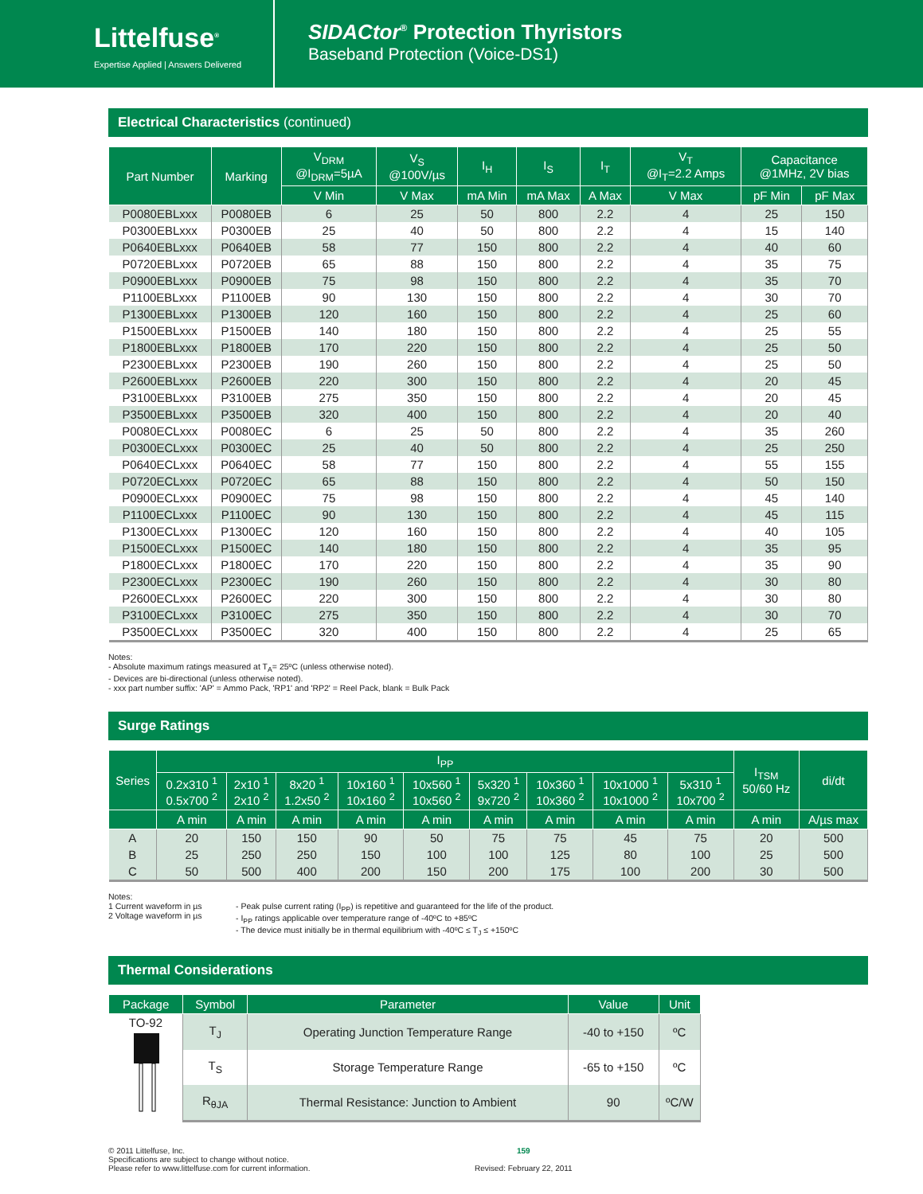Littelfuse<sup>®</sup>
Expertise Applied | Answers Delivered
SIDACtor<sup>®</sup> Protection Thyristors
Baseband Protection (Voice-DS1)
Electrical Characteristics (continued)
| Part Number | Marking | V<sub>DRM</sub> @I<sub>DRM</sub>=5µA | V<sub>S</sub> @100V/µs | I<sub>H</sub> | I<sub>S</sub> | I<sub>T</sub> | V<sub>T</sub> @I<sub>T</sub>=2.2 Amps | Capacitance @1MHz, 2V bias | |
| --- | --- | --- | --- | --- | --- | --- | --- | --- | --- |
| | | V Min | V Max | mA Min | mA Max | A Max | V Max | pF Min | pF Max |
| P0080EBLxxx | P0080EB | 6 | 25 | 50 | 800 | 2.2 | 4 | 25 | 150 |
| P0300EBLxxx | P0300EB | 25 | 40 | 50 | 800 | 2.2 | 4 | 15 | 140 |
| P0640EBLxxx | P0640EB | 58 | 77 | 150 | 800 | 2.2 | 4 | 40 | 60 |
| P0720EBLxxx | P0720EB | 65 | 88 | 150 | 800 | 2.2 | 4 | 35 | 75 |
| P0900EBLxxx | P0900EB | 75 | 98 | 150 | 800 | 2.2 | 4 | 35 | 70 |
| P1100EBLxxx | P1100EB | 90 | 130 | 150 | 800 | 2.2 | 4 | 30 | 70 |
| P1300EBLxxx | P1300EB | 120 | 160 | 150 | 800 | 2.2 | 4 | 25 | 60 |
| P1500EBLxxx | P1500EB | 140 | 180 | 150 | 800 | 2.2 | 4 | 25 | 55 |
| P1800EBLxxx | P1800EB | 170 | 220 | 150 | 800 | 2.2 | 4 | 25 | 50 |
| P2300EBLxxx | P2300EB | 190 | 260 | 150 | 800 | 2.2 | 4 | 25 | 50 |
| P2600EBLxxx | P2600EB | 220 | 300 | 150 | 800 | 2.2 | 4 | 20 | 45 |
| P3100EBLxxx | P3100EB | 275 | 350 | 150 | 800 | 2.2 | 4 | 20 | 45 |
| P3500EBLxxx | P3500EB | 320 | 400 | 150 | 800 | 2.2 | 4 | 20 | 40 |
| P0080ECLxxx | P0080EC | 6 | 25 | 50 | 800 | 2.2 | 4 | 35 | 260 |
| P0300ECLxxx | P0300EC | 25 | 40 | 50 | 800 | 2.2 | 4 | 25 | 250 |
| P0640ECLxxx | P0640EC | 58 | 77 | 150 | 800 | 2.2 | 4 | 55 | 155 |
| P0720ECLxxx | P0720EC | 65 | 88 | 150 | 800 | 2.2 | 4 | 50 | 150 |
| P0900ECLxxx | P0900EC | 75 | 98 | 150 | 800 | 2.2 | 4 | 45 | 140 |
| P1100ECLxxx | P1100EC | 90 | 130 | 150 | 800 | 2.2 | 4 | 45 | 115 |
| P1300ECLxxx | P1300EC | 120 | 160 | 150 | 800 | 2.2 | 4 | 40 | 105 |
| P1500ECLxxx | P1500EC | 140 | 180 | 150 | 800 | 2.2 | 4 | 35 | 95 |
| P1800ECLxxx | P1800EC | 170 | 220 | 150 | 800 | 2.2 | 4 | 35 | 90 |
| P2300ECLxxx | P2300EC | 190 | 260 | 150 | 800 | 2.2 | 4 | 30 | 80 |
| P2600ECLxxx | P2600EC | 220 | 300 | 150 | 800 | 2.2 | 4 | 30 | 80 |
| P3100ECLxxx | P3100EC | 275 | 350 | 150 | 800 | 2.2 | 4 | 30 | 70 |
| P3500ECLxxx | P3500EC | 320 | 400 | 150 | 800 | 2.2 | 4 | 25 | 65 |
Notes:
- Absolute maximum ratings measured at T<sub>A</sub>= 25ºC (unless otherwise noted).
- Devices are bi-directional (unless otherwise noted).
- xxx part number suffix: 'AP' = Ammo Pack, 'RP1' and 'RP2' = Reel Pack, blank = Bulk Pack
Surge Ratings
| Series | I<sub>PP</sub> | | | | | | | | | I<sub>TSM</sub> 50/60 Hz | di/dt |
| --- | --- | --- | --- | --- | --- | --- | --- | --- | --- | --- | --- |
| | 0.2x310 <sup>1</sup> 0.5x700 <sup>2</sup> | 2x10 <sup>1</sup> 2x10 <sup>2</sup> | 8x20 <sup>1</sup> 1.2x50 <sup>2</sup> | 10x160 <sup>1</sup> 10x160 <sup>2</sup> | 10x560 <sup>1</sup> 10x560 <sup>2</sup> | 5x320 <sup>1</sup> 9x720 <sup>2</sup> | 10x360 <sup>1</sup> 10x360 <sup>2</sup> | 10x1000 <sup>1</sup> 10x1000 <sup>2</sup> | 5x310 <sup>1</sup> 10x700 <sup>2</sup> | | |
| | A min | A min | A min | A min | A min | A min | A min | A min | A min | A min | A/µs max |
| A | 20 | 150 | 150 | 90 | 50 | 75 | 75 | 45 | 75 | 20 | 500 |
| B | 25 | 250 | 250 | 150 | 100 | 100 | 125 | 80 | 100 | 25 | 500 |
| C | 50 | 500 | 400 | 200 | 150 | 200 | 175 | 100 | 200 | 30 | 500 |
Notes:
1 Current waveform in µs
2 Voltage waveform in µs
- Peak pulse current rating (I<sub>PP</sub>) is repetitive and guaranteed for the life of the product.
- I<sub>PP</sub> ratings applicable over temperature range of -40ºC to +85ºC
- The device must initially be in thermal equilibrium with -40ºC ≤ T<sub>J</sub> ≤ +150ºC
Thermal Considerations
| Package | Symbol | Parameter | Value | Unit |
| --- | --- | --- | --- | --- |
| TO-92 | T<sub>J</sub> | Operating Junction Temperature Range | -40 to +150 | ºC |
| | T<sub>S</sub> | Storage Temperature Range | -65 to +150 | ºC |
| | R<sub>θJA</sub> | Thermal Resistance: Junction to Ambient | 90 | ºC/W |
© 2011 Littelfuse, Inc.
Specifications are subject to change without notice.
Please refer to www.littelfuse.com for current information.
159
Revised: February 22, 2011